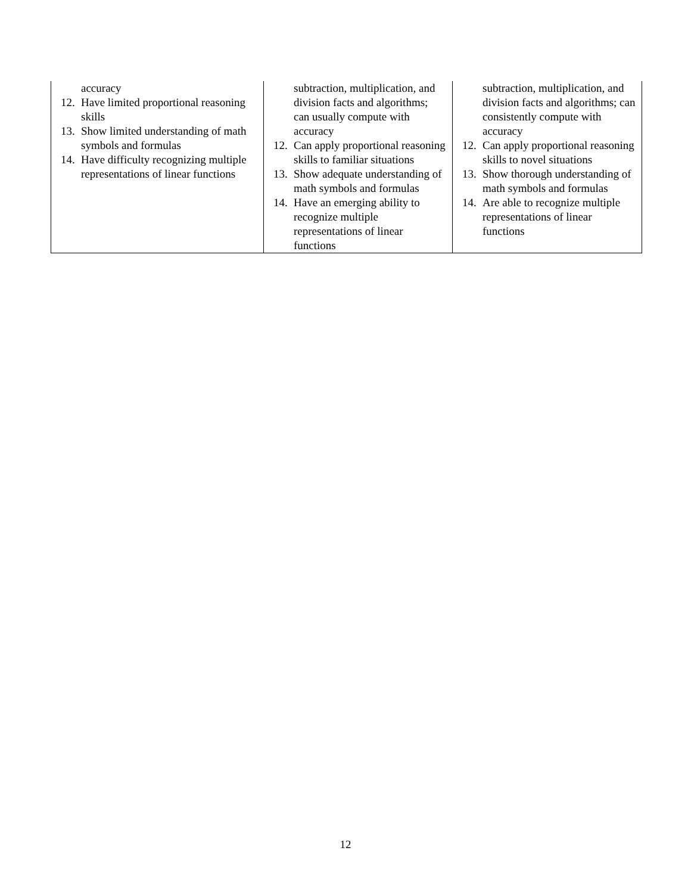| accuracy 12. Have limited proportional reasoning skills 13. Show limited understanding of math symbols and formulas 14. Have difficulty recognizing multiple representations of linear functions | subtraction, multiplication, and division facts and algorithms; can usually compute with accuracy 12. Can apply proportional reasoning skills to familiar situations 13. Show adequate understanding of math symbols and formulas 14. Have an emerging ability to recognize multiple representations of linear functions | subtraction, multiplication, and division facts and algorithms; can consistently compute with accuracy 12. Can apply proportional reasoning skills to novel situations 13. Show thorough understanding of math symbols and formulas 14. Are able to recognize multiple representations of linear functions |
12